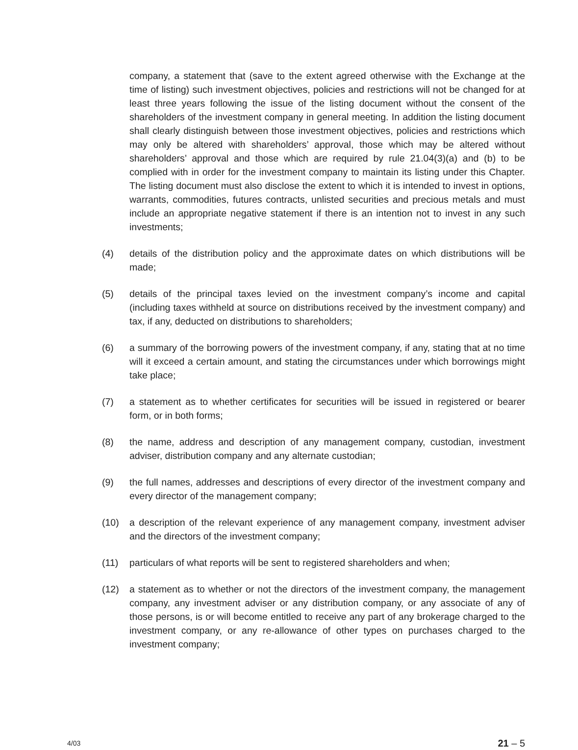company, a statement that (save to the extent agreed otherwise with the Exchange at the time of listing) such investment objectives, policies and restrictions will not be changed for at least three years following the issue of the listing document without the consent of the shareholders of the investment company in general meeting. In addition the listing document shall clearly distinguish between those investment objectives, policies and restrictions which may only be altered with shareholders’ approval, those which may be altered without shareholders’ approval and those which are required by rule 21.04(3)(a) and (b) to be complied with in order for the investment company to maintain its listing under this Chapter. The listing document must also disclose the extent to which it is intended to invest in options, warrants, commodities, futures contracts, unlisted securities and precious metals and must include an appropriate negative statement if there is an intention not to invest in any such investments;
(4) details of the distribution policy and the approximate dates on which distributions will be made;
(5) details of the principal taxes levied on the investment company’s income and capital (including taxes withheld at source on distributions received by the investment company) and tax, if any, deducted on distributions to shareholders;
(6) a summary of the borrowing powers of the investment company, if any, stating that at no time will it exceed a certain amount, and stating the circumstances under which borrowings might take place;
(7) a statement as to whether certificates for securities will be issued in registered or bearer form, or in both forms;
(8) the name, address and description of any management company, custodian, investment adviser, distribution company and any alternate custodian;
(9) the full names, addresses and descriptions of every director of the investment company and every director of the management company;
(10) a description of the relevant experience of any management company, investment adviser and the directors of the investment company;
(11) particulars of what reports will be sent to registered shareholders and when;
(12) a statement as to whether or not the directors of the investment company, the management company, any investment adviser or any distribution company, or any associate of any of those persons, is or will become entitled to receive any part of any brokerage charged to the investment company, or any re-allowance of other types on purchases charged to the investment company;
4/03 21 – 5